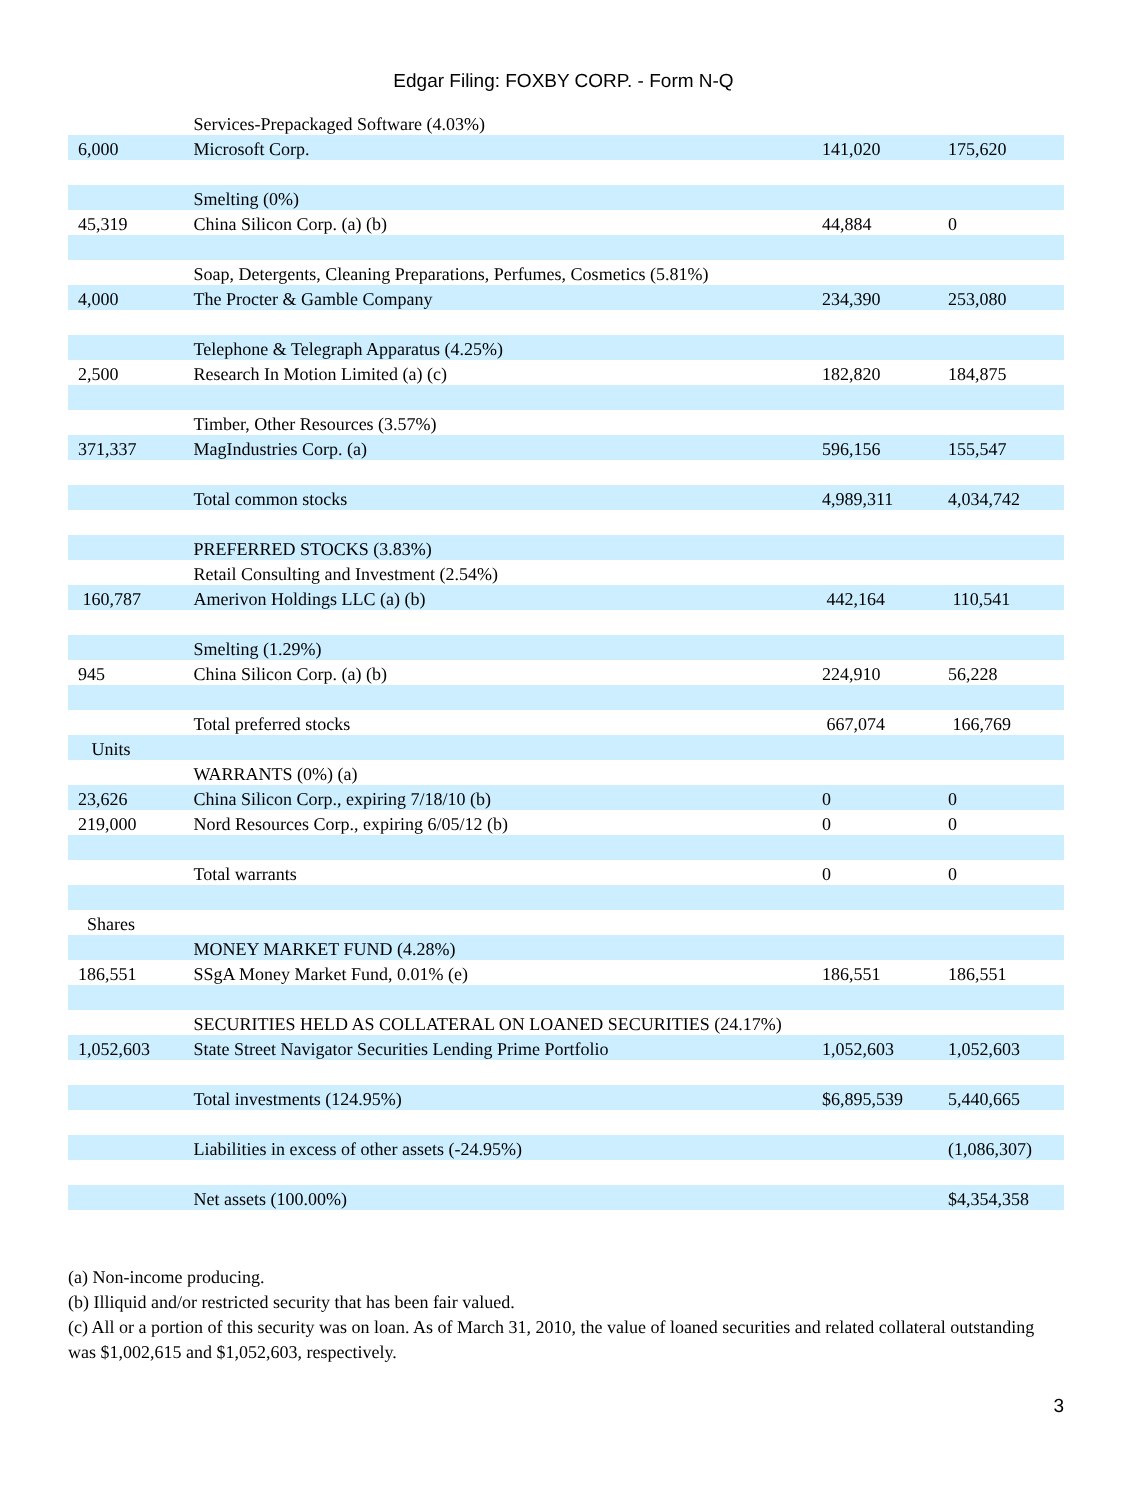Edgar Filing: FOXBY CORP. - Form N-Q
| | Services-Prepackaged Software (4.03%) | | |
| 6,000 | Microsoft Corp. | 141,020 | 175,620 |
| | Smelting (0%) | | |
| 45,319 | China Silicon Corp. (a) (b) | 44,884 | 0 |
| | Soap, Detergents, Cleaning Preparations, Perfumes, Cosmetics (5.81%) | | |
| 4,000 | The Procter & Gamble Company | 234,390 | 253,080 |
| | Telephone & Telegraph Apparatus (4.25%) | | |
| 2,500 | Research In Motion Limited (a) (c) | 182,820 | 184,875 |
| | Timber, Other Resources (3.57%) | | |
| 371,337 | MagIndustries Corp. (a) | 596,156 | 155,547 |
| | Total common stocks | 4,989,311 | 4,034,742 |
| | PREFERRED STOCKS (3.83%) | | |
| | Retail Consulting and Investment (2.54%) | | |
| 160,787 | Amerivon Holdings LLC (a) (b) | 442,164 | 110,541 |
| | Smelting (1.29%) | | |
| 945 | China Silicon Corp. (a) (b) | 224,910 | 56,228 |
| | Total preferred stocks | 667,074 | 166,769 |
| Units | | | |
| | WARRANTS (0%) (a) | | |
| 23,626 | China Silicon Corp., expiring 7/18/10 (b) | 0 | 0 |
| 219,000 | Nord Resources Corp., expiring 6/05/12 (b) | 0 | 0 |
| | Total warrants | 0 | 0 |
| Shares | | | |
| | MONEY MARKET FUND (4.28%) | | |
| 186,551 | SSgA Money Market Fund, 0.01% (e) | 186,551 | 186,551 |
| | SECURITIES HELD AS COLLATERAL ON LOANED SECURITIES (24.17%) | | |
| 1,052,603 | State Street Navigator Securities Lending Prime Portfolio | 1,052,603 | 1,052,603 |
| | Total investments (124.95%) | $6,895,539 | 5,440,665 |
| | Liabilities in excess of other assets (-24.95%) | | (1,086,307) |
| | Net assets (100.00%) | | $4,354,358 |
(a) Non-income producing.
(b) Illiquid and/or restricted security that has been fair valued.
(c) All or a portion of this security was on loan. As of March 31, 2010, the value of loaned securities and related collateral outstanding was $1,002,615 and $1,052,603, respectively.
3